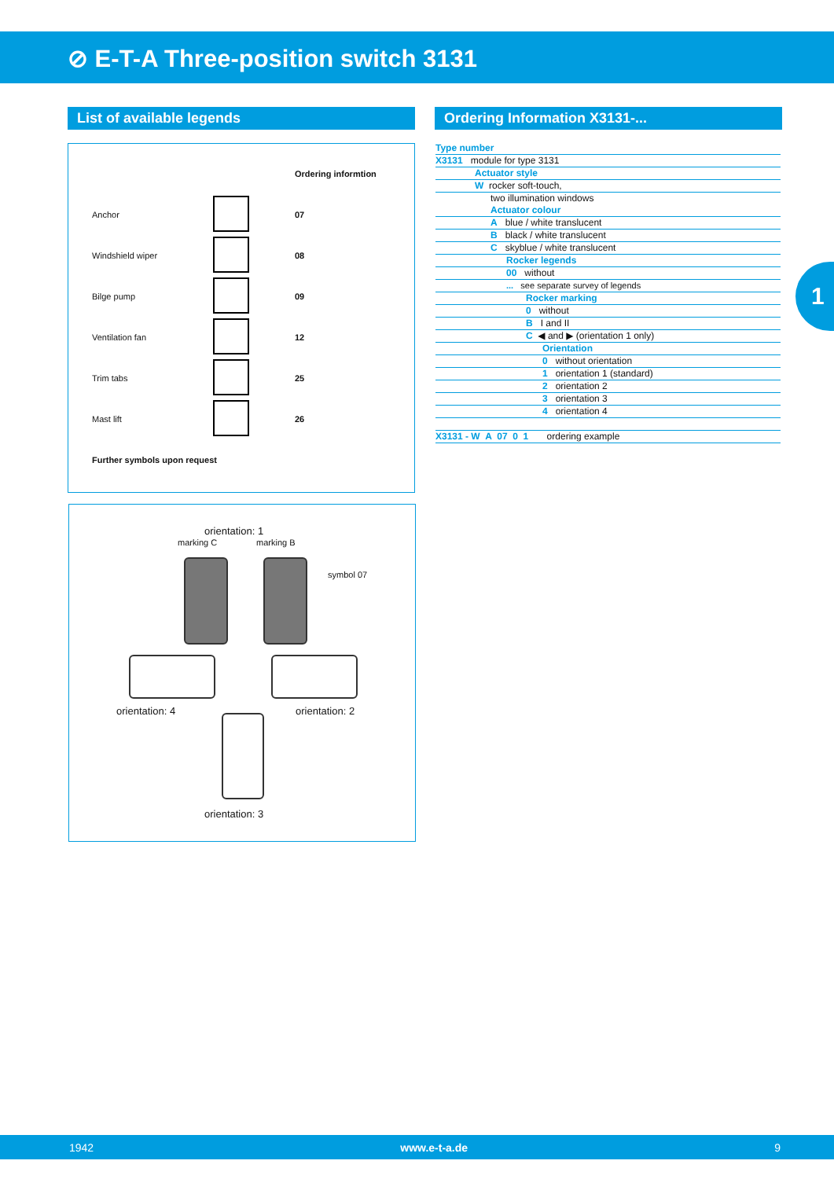⊘ E-T-A Three-position switch 3131
List of available legends Ordering Information X3131-...
| | | Ordering informtion |
| Anchor | | 07 |
| Windshield wiper | | 08 |
| Bilge pump | | 09 |
| Ventilation fan | | 12 |
| Trim tabs | | 25 |
| Mast lift | | 26 |
| Further symbols upon request | | |
Type number
X3131 module for type 3131
Actuator style
W rocker soft-touch,
two illumination windows
Actuator colour
A blue / white translucent
B black / white translucent
C skyblue / white translucent
Rocker legends
00 without
... see separate survey of legends
Rocker marking
0 without
B I and II
C ◀ and ▶ (orientation 1 only)
Orientation
0 without orientation
1 orientation 1 (standard)
2 orientation 2
3 orientation 3
4 orientation 4
X3131 - W A 07 0 1 ordering example
1
orientation: 1
marking C marking B
symbol 07
orientation: 4 orientation: 2
orientation: 3
1942 www.e-t-a.de 9